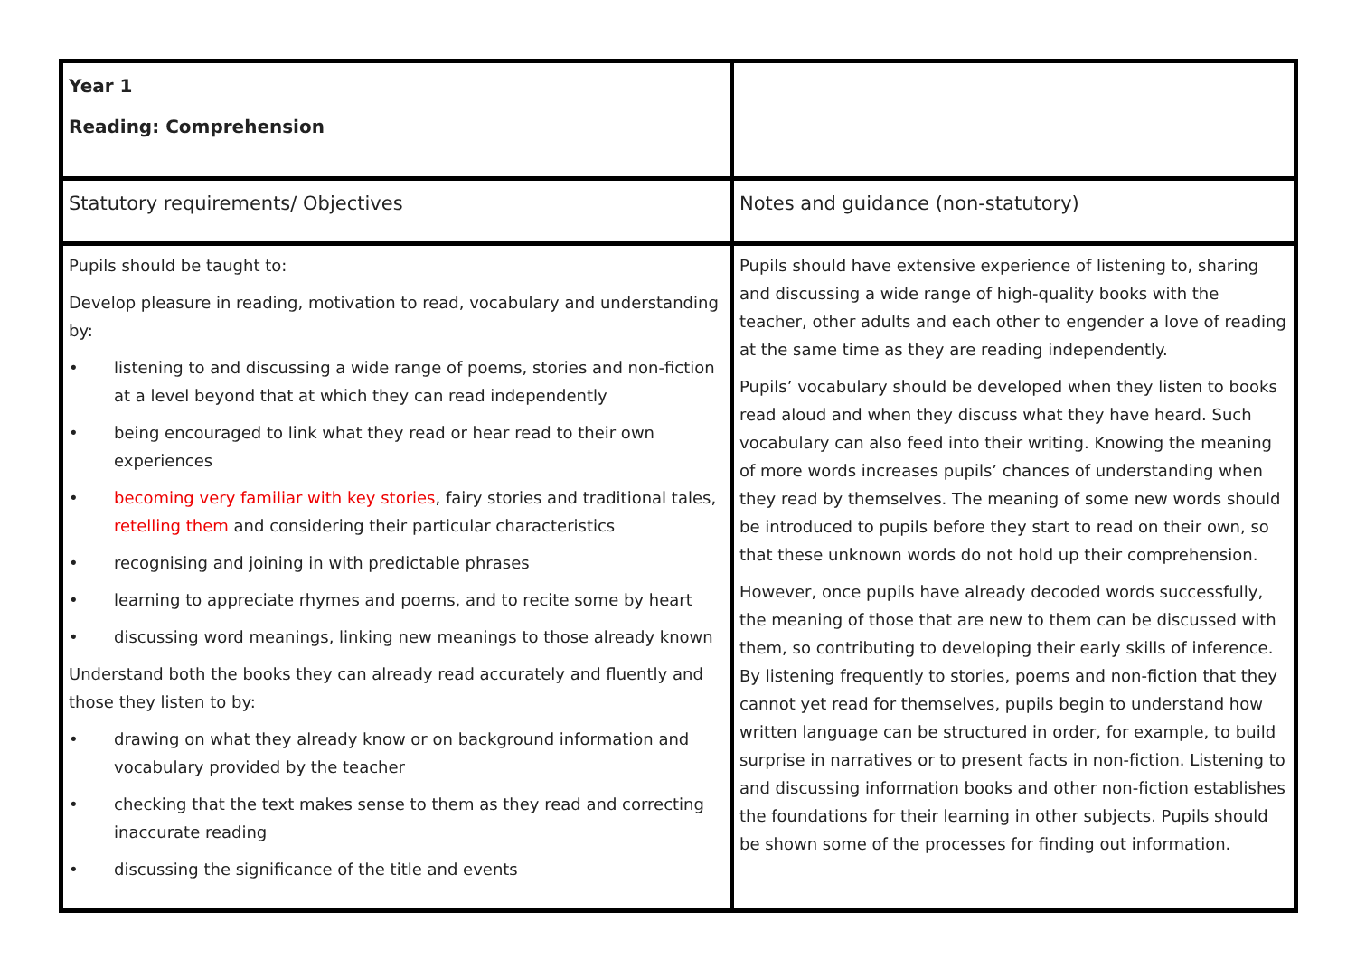| Year 1 Reading: Comprehension | |
| Statutory requirements/ Objectives | Notes and guidance (non-statutory) |
| Pupils should be taught to: Develop pleasure in reading, motivation to read, vocabulary and understanding by: • listening to and discussing a wide range of poems, stories and non-fiction at a level beyond that at which they can read independently • being encouraged to link what they read or hear read to their own experiences • becoming very familiar with key stories , fairy stories and traditional tales, retelling them and considering their particular characteristics • recognising and joining in with predictable phrases • learning to appreciate rhymes and poems, and to recite some by heart • discussing word meanings, linking new meanings to those already known Understand both the books they can already read accurately and fluently and those they listen to by: • drawing on what they already know or on background information and vocabulary provided by the teacher • checking that the text makes sense to them as they read and correcting inaccurate reading • discussing the significance of the title and events | Pupils should have extensive experience of listening to, sharing and discussing a wide range of high-quality books with the teacher, other adults and each other to engender a love of reading at the same time as they are reading independently. Pupils’ vocabulary should be developed when they listen to books read aloud and when they discuss what they have heard. Such vocabulary can also feed into their writing. Knowing the meaning of more words increases pupils’ chances of understanding when they read by themselves. The meaning of some new words should be introduced to pupils before they start to read on their own, so that these unknown words do not hold up their comprehension. However, once pupils have already decoded words successfully, the meaning of those that are new to them can be discussed with them, so contributing to developing their early skills of inference. By listening frequently to stories, poems and non-fiction that they cannot yet read for themselves, pupils begin to understand how written language can be structured in order, for example, to build surprise in narratives or to present facts in non-fiction. Listening to and discussing information books and other non-fiction establishes the foundations for their learning in other subjects. Pupils should be shown some of the processes for finding out information. |